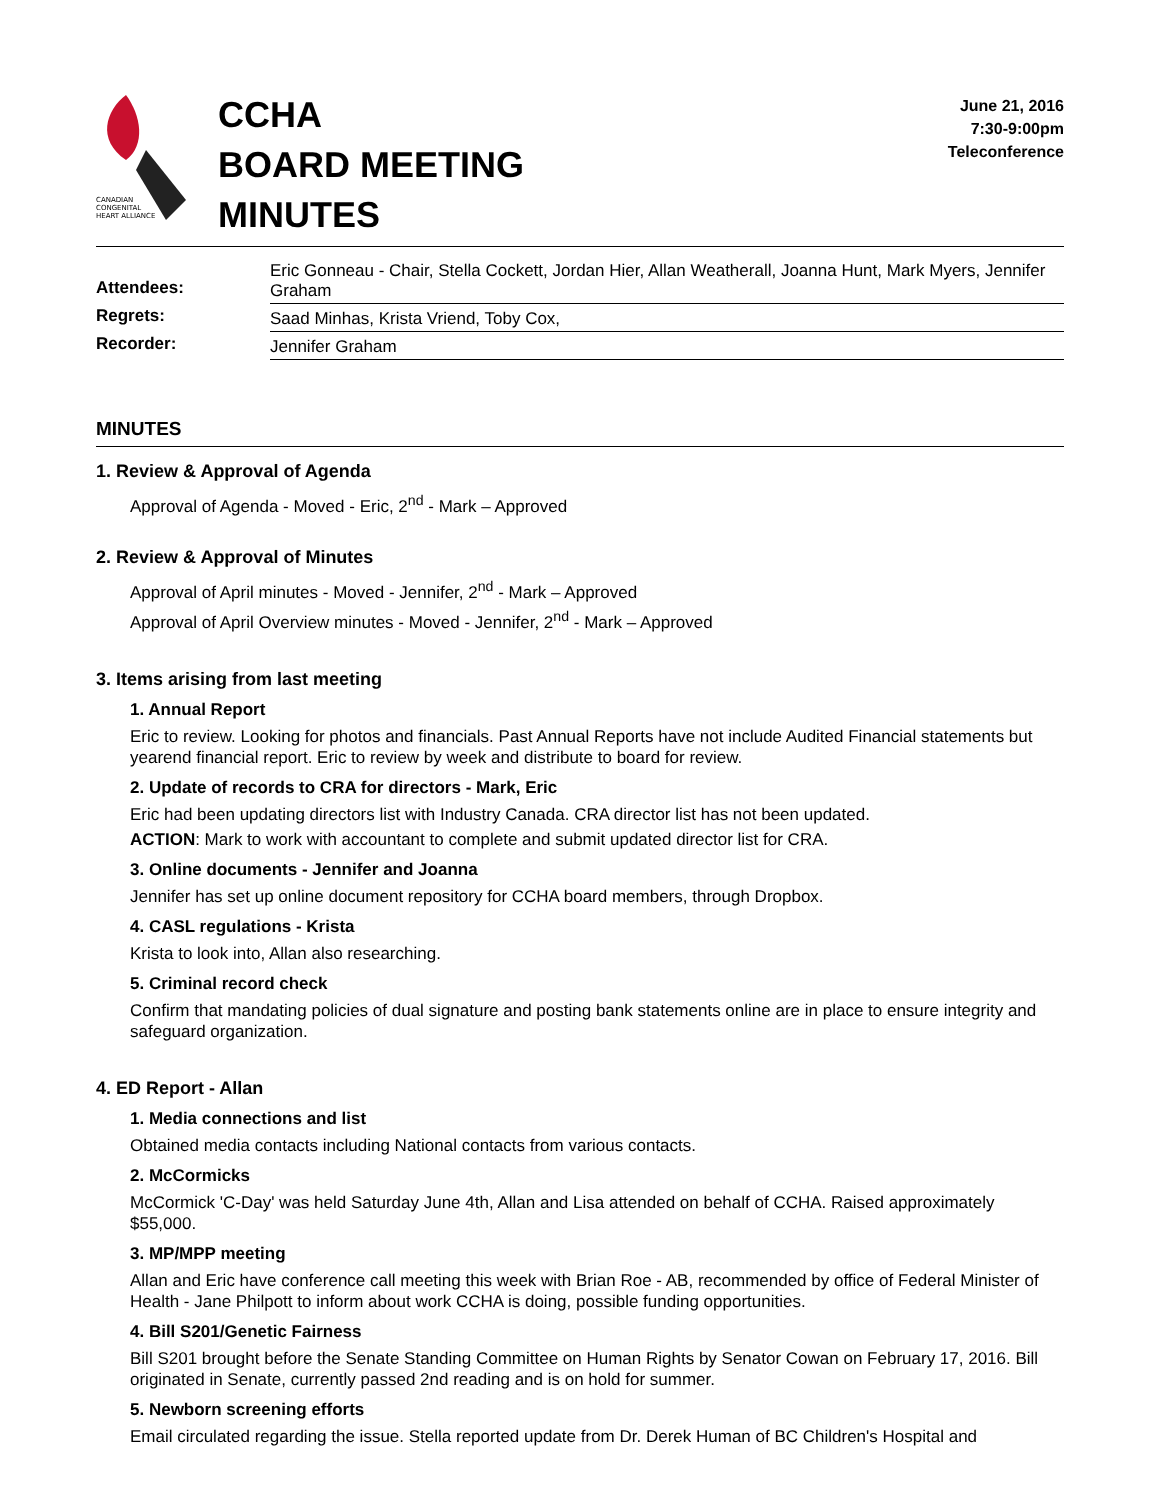CANADIAN
CONGENITAL
HEART ALLIANCE
CCHA
BOARD MEETING
MINUTES
June 21, 2016
7:30-9:00pm
Teleconference
| Attendees: | Eric Gonneau - Chair, Stella Cockett, Jordan Hier, Allan Weatherall, Joanna Hunt, Mark Myers, Jennifer Graham |
| Regrets: | Saad Minhas, Krista Vriend, Toby Cox, |
| Recorder: | Jennifer Graham |
MINUTES
1. Review & Approval of Agenda
Approval of Agenda - Moved - Eric, 2<sup>nd</sup> - Mark – Approved
2. Review & Approval of Minutes
Approval of April minutes - Moved - Jennifer, 2<sup>nd</sup> - Mark – Approved
Approval of April Overview minutes - Moved - Jennifer, 2<sup>nd</sup> - Mark – Approved
3. Items arising from last meeting
1. Annual Report
Eric to review. Looking for photos and financials. Past Annual Reports have not include Audited Financial statements but yearend financial report. Eric to review by week and distribute to board for review.
2. Update of records to CRA for directors - Mark, Eric
Eric had been updating directors list with Industry Canada. CRA director list has not been updated.
ACTION: Mark to work with accountant to complete and submit updated director list for CRA.
3. Online documents - Jennifer and Joanna
Jennifer has set up online document repository for CCHA board members, through Dropbox.
4. CASL regulations - Krista
Krista to look into, Allan also researching.
5. Criminal record check
Confirm that mandating policies of dual signature and posting bank statements online are in place to ensure integrity and safeguard organization.
4. ED Report - Allan
1. Media connections and list
Obtained media contacts including National contacts from various contacts.
2. McCormicks
McCormick 'C-Day' was held Saturday June 4th, Allan and Lisa attended on behalf of CCHA. Raised approximately $55,000.
3. MP/MPP meeting
Allan and Eric have conference call meeting this week with Brian Roe - AB, recommended by office of Federal Minister of Health - Jane Philpott to inform about work CCHA is doing, possible funding opportunities.
4. Bill S201/Genetic Fairness
Bill S201 brought before the Senate Standing Committee on Human Rights by Senator Cowan on February 17, 2016. Bill originated in Senate, currently passed 2nd reading and is on hold for summer.
5. Newborn screening efforts
Email circulated regarding the issue. Stella reported update from Dr. Derek Human of BC Children's Hospital and